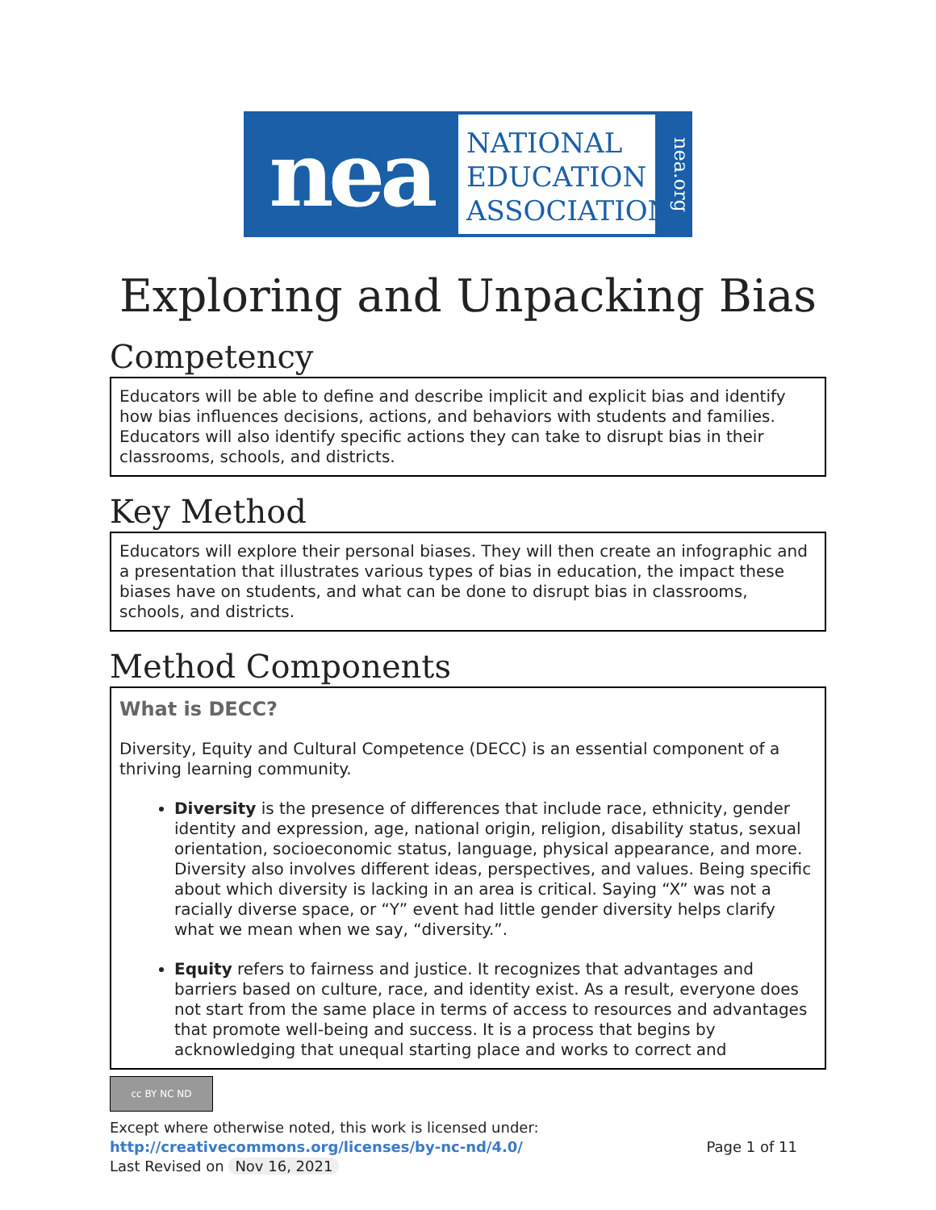nea
NATIONAL
EDUCATION
ASSOCIATION
nea.org
Exploring and Unpacking Bias
Competency
Educators will be able to define and describe implicit and explicit bias and identify how bias influences decisions, actions, and behaviors with students and families. Educators will also identify specific actions they can take to disrupt bias in their classrooms, schools, and districts.
Key Method
Educators will explore their personal biases. They will then create an infographic and a presentation that illustrates various types of bias in education, the impact these biases have on students, and what can be done to disrupt bias in classrooms, schools, and districts.
Method Components
What is DECC?
Diversity, Equity and Cultural Competence (DECC) is an essential component of a thriving learning community.
Diversity is the presence of differences that include race, ethnicity, gender identity and expression, age, national origin, religion, disability status, sexual orientation, socioeconomic status, language, physical appearance, and more. Diversity also involves different ideas, perspectives, and values. Being specific about which diversity is lacking in an area is critical. Saying “X” was not a racially diverse space, or “Y” event had little gender diversity helps clarify what we mean when we say, “diversity.”.
Equity refers to fairness and justice. It recognizes that advantages and barriers based on culture, race, and identity exist. As a result, everyone does not start from the same place in terms of access to resources and advantages that promote well-being and success. It is a process that begins by acknowledging that unequal starting place and works to correct and
cc BY NC ND
Except where otherwise noted, this work is licensed under:
http://creativecommons.org/licenses/by-nc-nd/4.0/ Page 1 of 11
Last Revised on Nov 16, 2021